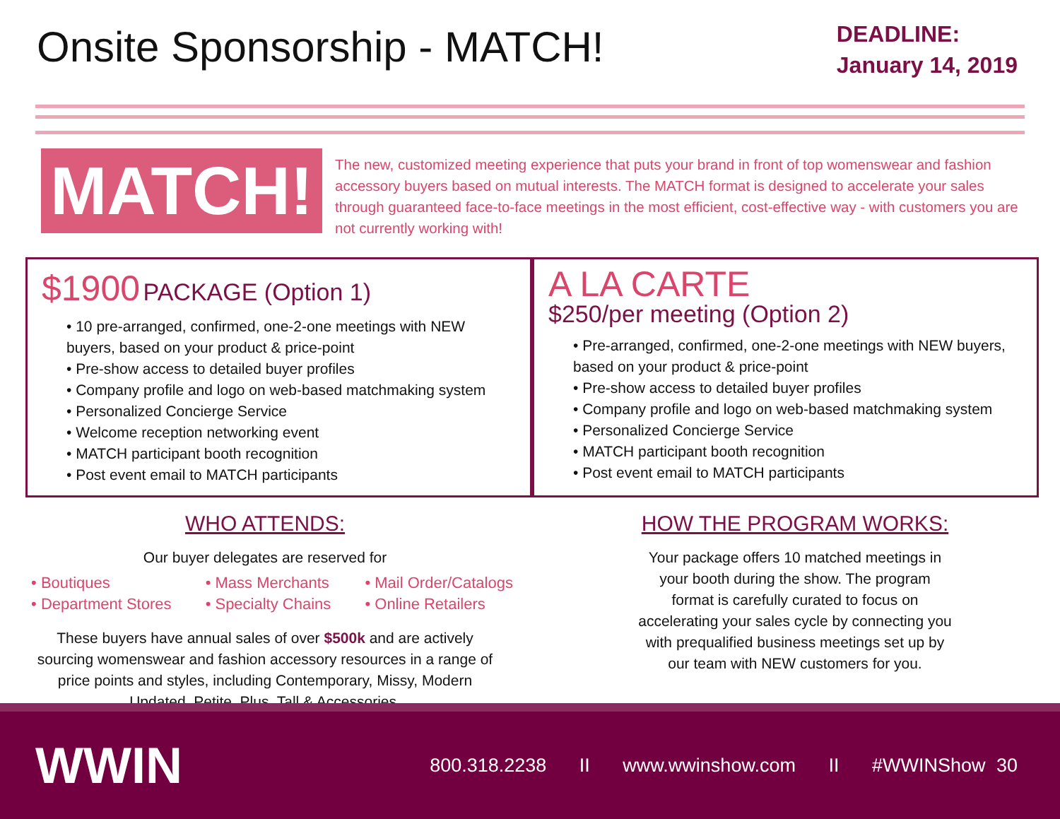Onsite Sponsorship - MATCH!
DEADLINE:
January 14, 2019
MATCH!
The new, customized meeting experience that puts your brand in front of top womenswear and fashion accessory buyers based on mutual interests. The MATCH format is designed to accelerate your sales through guaranteed face-to-face meetings in the most efficient, cost-effective way - with customers you are not currently working with!
$1900 PACKAGE (Option 1)
• 10 pre-arranged, confirmed, one-2-one meetings with NEW buyers, based on your product & price-point
• Pre-show access to detailed buyer profiles
• Company profile and logo on web-based matchmaking system
• Personalized Concierge Service
• Welcome reception networking event
• MATCH participant booth recognition
• Post event email to MATCH participants
A LA CARTE
$250/per meeting (Option 2)
• Pre-arranged, confirmed, one-2-one meetings with NEW buyers, based on your product & price-point
• Pre-show access to detailed buyer profiles
• Company profile and logo on web-based matchmaking system
• Personalized Concierge Service
• MATCH participant booth recognition
• Post event email to MATCH participants
WHO ATTENDS:
Our buyer delegates are reserved for
• Boutiques
• Department Stores
• Mass Merchants
• Specialty Chains
• Mail Order/Catalogs
• Online Retailers
These buyers have annual sales of over $500k and are actively
sourcing womenswear and fashion accessory resources in a range of
price points and styles, including Contemporary, Missy, Modern
Updated, Petite, Plus, Tall & Accessories.
HOW THE PROGRAM WORKS:
Your package offers 10 matched meetings in
your booth during the show. The program
format is carefully curated to focus on
accelerating your sales cycle by connecting you
with prequalified business meetings set up by
our team with NEW customers for you.
WWIN
800.318.2238 II www.wwinshow.com II #WWINShow 30